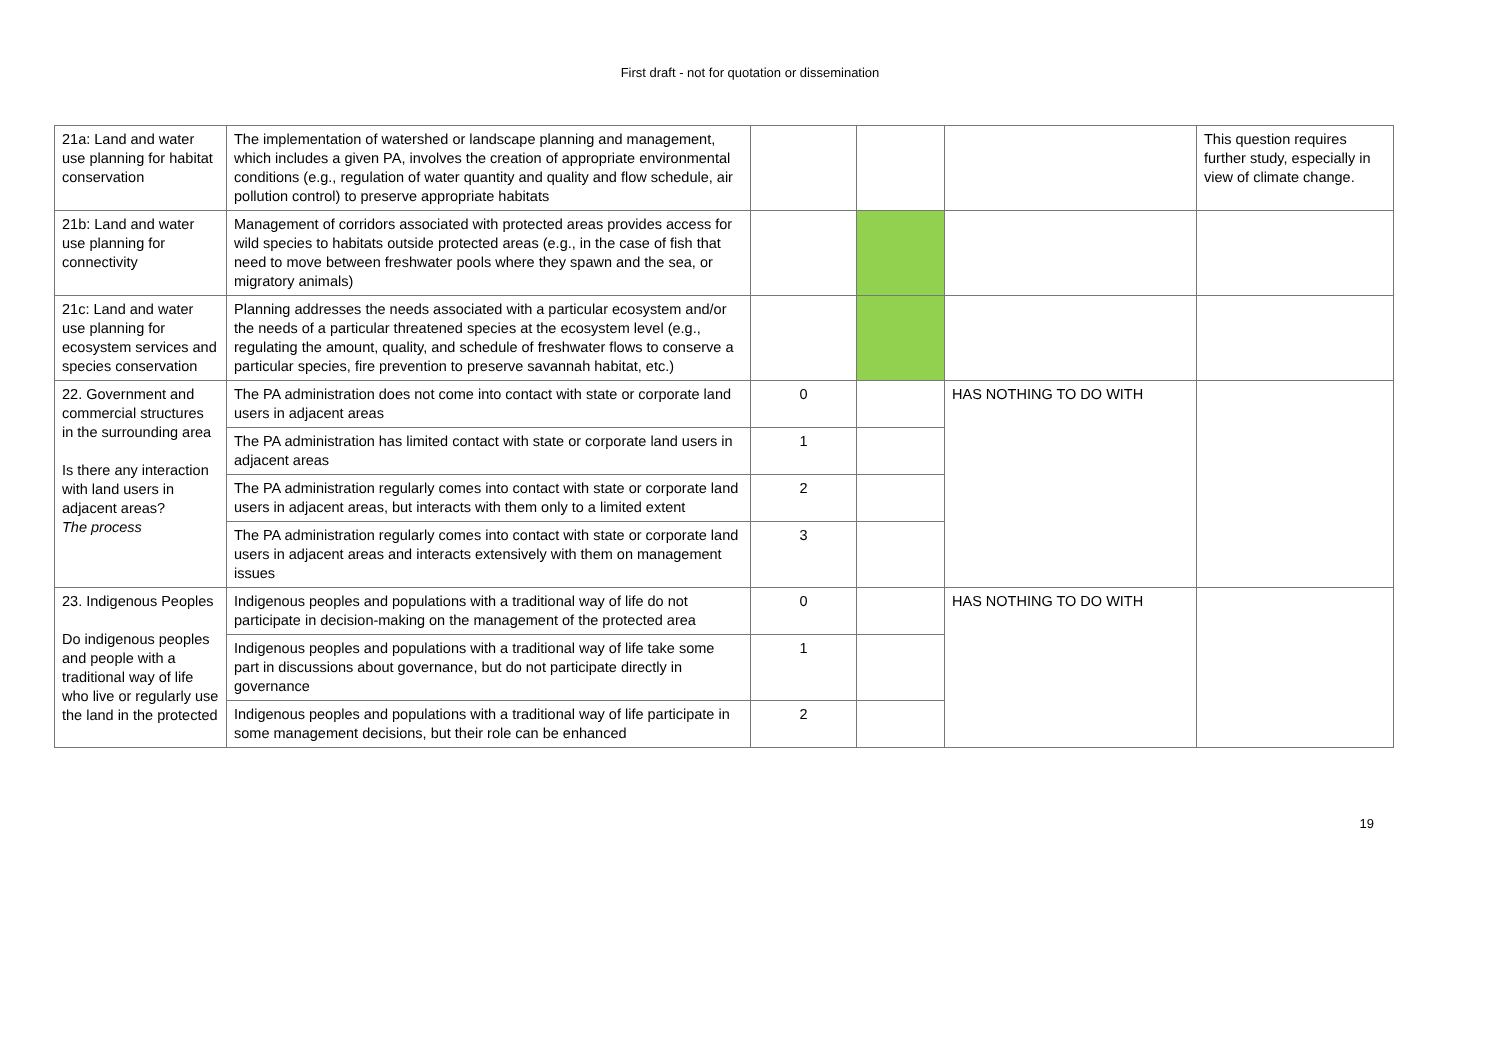First draft - not for quotation or dissemination
| 21a: Land and water use planning for habitat conservation | The implementation of watershed or landscape planning and management, which includes a given PA, involves the creation of appropriate environmental conditions (e.g., regulation of water quantity and quality and flow schedule, air pollution control) to preserve appropriate habitats | | | | This question requires further study, especially in view of climate change. |
| 21b: Land and water use planning for connectivity | Management of corridors associated with protected areas provides access for wild species to habitats outside protected areas (e.g., in the case of fish that need to move between freshwater pools where they spawn and the sea, or migratory animals) | | | | |
| 21c: Land and water use planning for ecosystem services and species conservation | Planning addresses the needs associated with a particular ecosystem and/or the needs of a particular threatened species at the ecosystem level (e.g., regulating the amount, quality, and schedule of freshwater flows to conserve a particular species, fire prevention to preserve savannah habitat, etc.) | | | | |
| 22. Government and commercial structures in the surrounding area Is there any interaction with land users in adjacent areas? The process | The PA administration does not come into contact with state or corporate land users in adjacent areas | 0 | | HAS NOTHING TO DO WITH | |
| | The PA administration has limited contact with state or corporate land users in adjacent areas | 1 | | | |
| | The PA administration regularly comes into contact with state or corporate land users in adjacent areas, but interacts with them only to a limited extent | 2 | | | |
| | The PA administration regularly comes into contact with state or corporate land users in adjacent areas and interacts extensively with them on management issues | 3 | | | |
| 23. Indigenous Peoples Do indigenous peoples and people with a traditional way of life who live or regularly use the land in the protected | Indigenous peoples and populations with a traditional way of life do not participate in decision-making on the management of the protected area | 0 | | HAS NOTHING TO DO WITH | |
| | Indigenous peoples and populations with a traditional way of life take some part in discussions about governance, but do not participate directly in governance | 1 | | | |
| | Indigenous peoples and populations with a traditional way of life participate in some management decisions, but their role can be enhanced | 2 | | | |
19